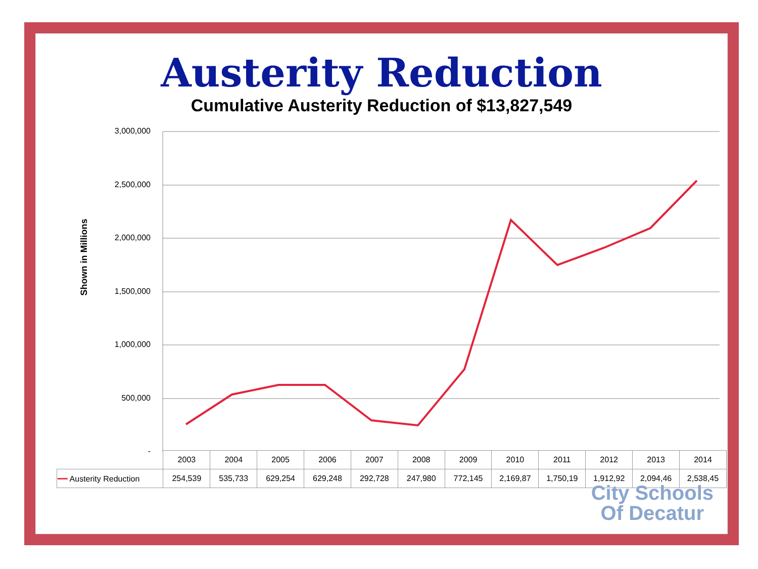Austerity Reduction
Cumulative Austerity Reduction of $13,827,549
Shown in Millions
3,000,000
2,500,000
2,000,000
1,500,000
1,000,000
500,000
-
| | 2003 | 2004 | 2005 | 2006 | 2007 | 2008 | 2009 | 2010 | 2011 | 2012 | 2013 | 2014 |
| ━━ Austerity Reduction | 254,539 | 535,733 | 629,254 | 629,248 | 292,728 | 247,980 | 772,145 | 2,169,87 | 1,750,19 | 1,912,92 | 2,094,46 | 2,538,45 |
City Schools
Of Decatur